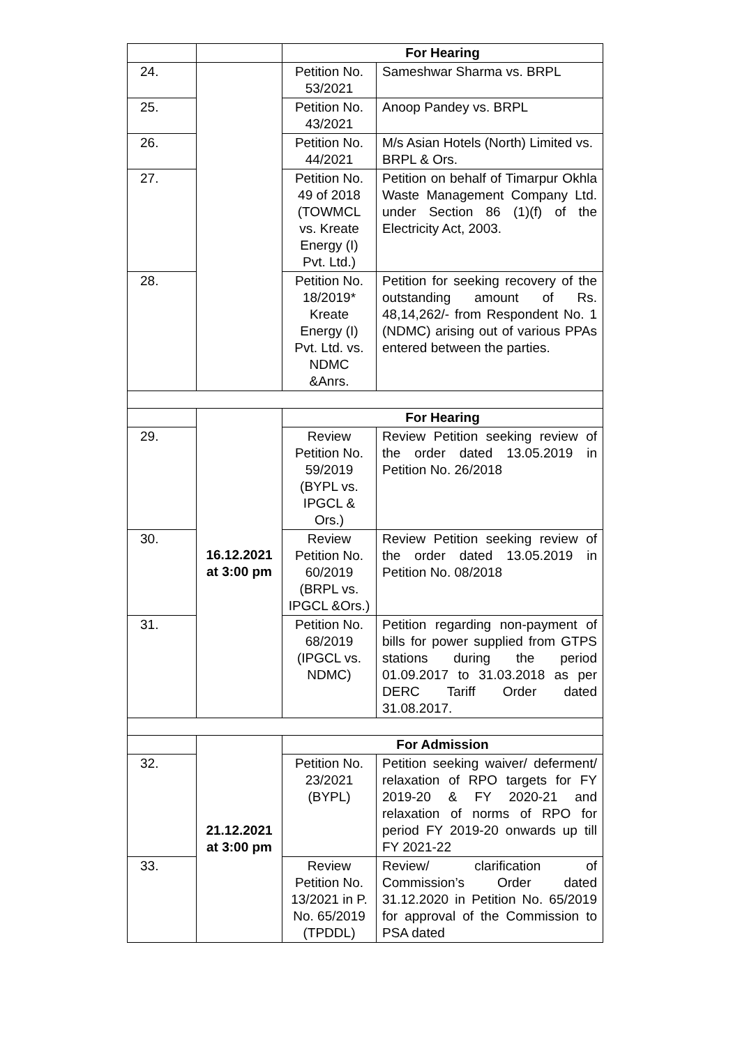| | | For Hearing | |
| 24. | | Petition No. 53/2021 | Sameshwar Sharma vs. BRPL |
| 25. | | Petition No. 43/2021 | Anoop Pandey vs. BRPL |
| 26. | | Petition No. 44/2021 | M/s Asian Hotels (North) Limited vs. BRPL & Ors. |
| 27. | | Petition No. 49 of 2018 (TOWMCL vs. Kreate Energy (I) Pvt. Ltd.) | Petition on behalf of Timarpur Okhla Waste Management Company Ltd. under Section 86 (1)(f) of the Electricity Act, 2003. |
| 28. | | Petition No. 18/2019* Kreate Energy (I) Pvt. Ltd. vs. NDMC &Anrs. | Petition for seeking recovery of the outstanding amount of Rs. 48,14,262/- from Respondent No. 1 (NDMC) arising out of various PPAs entered between the parties. |
| | 16.12.2021 at 3:00 pm | For Hearing | |
| 29. | | Review Petition No. 59/2019 (BYPL vs. IPGCL & Ors.) | Review Petition seeking review of the order dated 13.05.2019 in Petition No. 26/2018 |
| 30. | | Review Petition No. 60/2019 (BRPL vs. IPGCL &Ors.) | Review Petition seeking review of the order dated 13.05.2019 in Petition No. 08/2018 |
| 31. | | Petition No. 68/2019 (IPGCL vs. NDMC) | Petition regarding non-payment of bills for power supplied from GTPS stations during the period 01.09.2017 to 31.03.2018 as per DERC Tariff Order dated 31.08.2017. |
| | 21.12.2021 at 3:00 pm | For Admission | |
| 32. | | Petition No. 23/2021 (BYPL) | Petition seeking waiver/ deferment/ relaxation of RPO targets for FY 2019-20 & FY 2020-21 and relaxation of norms of RPO for period FY 2019-20 onwards up till FY 2021-22 |
| 33. | | Review Petition No. 13/2021 in P. No. 65/2019 (TPDDL) | Review/ clarification of Commission’s Order dated 31.12.2020 in Petition No. 65/2019 for approval of the Commission to PSA dated |